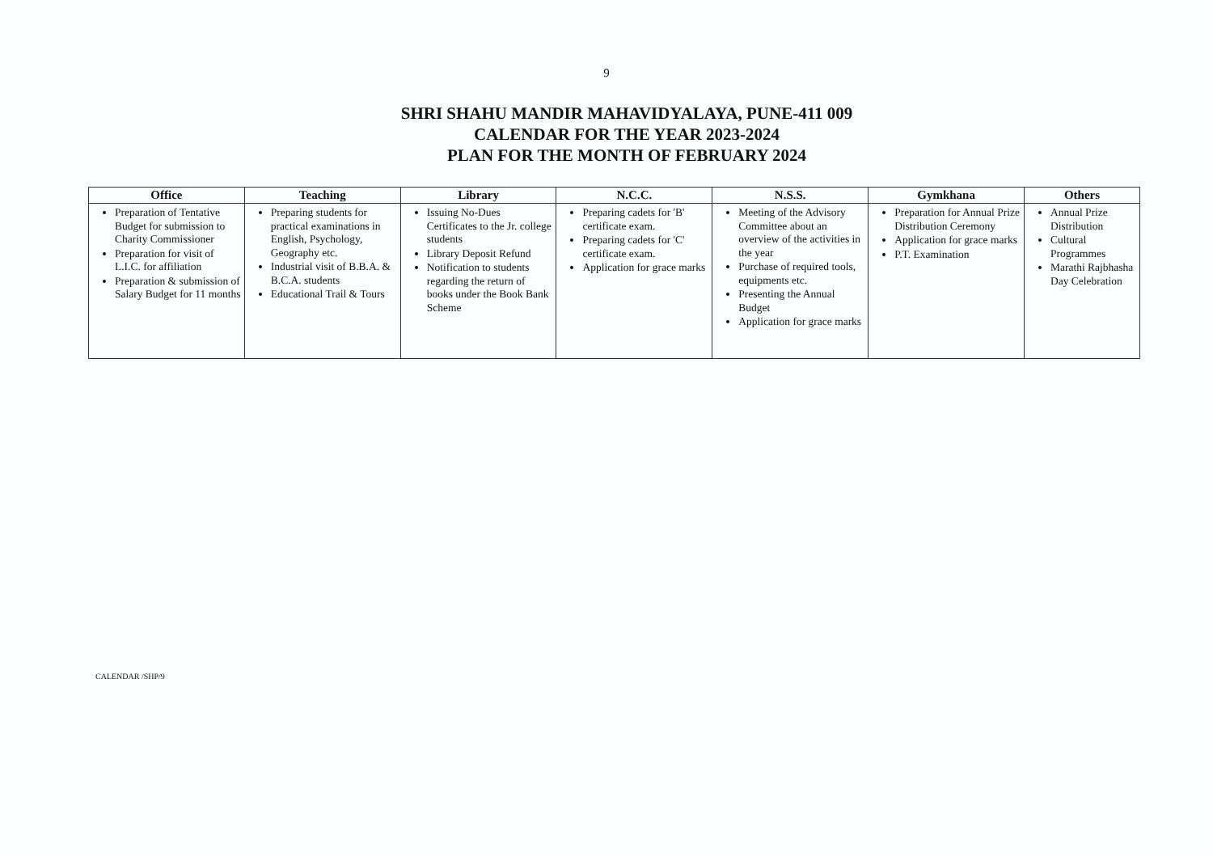9
SHRI SHAHU MANDIR MAHAVIDYALAYA, PUNE-411 009
CALENDAR FOR THE YEAR 2023-2024
PLAN FOR THE MONTH OF FEBRUARY 2024
| Office | Teaching | Library | N.C.C. | N.S.S. | Gymkhana | Others |
| --- | --- | --- | --- | --- | --- | --- |
| Preparation of Tentative Budget for submission to Charity Commissioner Preparation for visit of L.I.C. for affiliation Preparation & submission of Salary Budget for 11 months | Preparing students for practical examinations in English, Psychology, Geography etc. Industrial visit of B.B.A. & B.C.A. students Educational Trail & Tours | Issuing No-Dues Certificates to the Jr. college students Library Deposit Refund Notification to students regarding the return of books under the Book Bank Scheme | Preparing cadets for 'B' certificate exam. Preparing cadets for 'C' certificate exam. Application for grace marks | Meeting of the Advisory Committee about an overview of the activities in the year Purchase of required tools, equipments etc. Presenting the Annual Budget Application for grace marks | Preparation for Annual Prize Distribution Ceremony Application for grace marks P.T. Examination | Annual Prize Distribution Cultural Programmes Marathi Rajbhasha Day Celebration |
CALENDAR /SHP/9